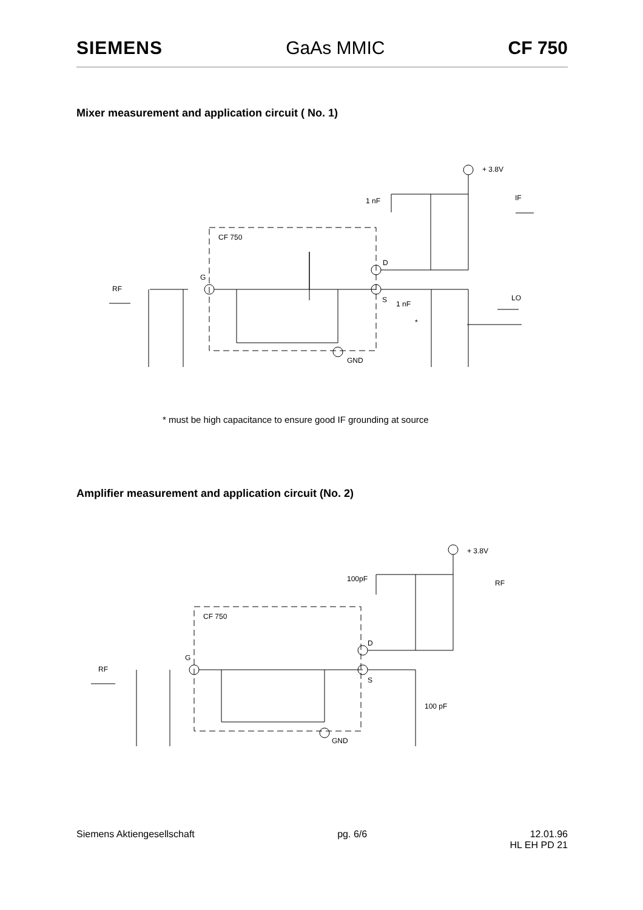SIEMENS GaAs MMIC CF 750
Mixer measurement and application circuit ( No. 1)
CF 750
+ 3.8V
IF
1 nF
D
G
RF
S
1 nF
LO
*
GND
* must be high capacitance to ensure good IF grounding at source
Amplifier measurement and application circuit (No. 2)
CF 750
+ 3.8V
100pF
RF
D
G
RF
S
100 pF
GND
Siemens Aktiengesellschaft pg. 6/6 12.01.96
HL EH PD 21